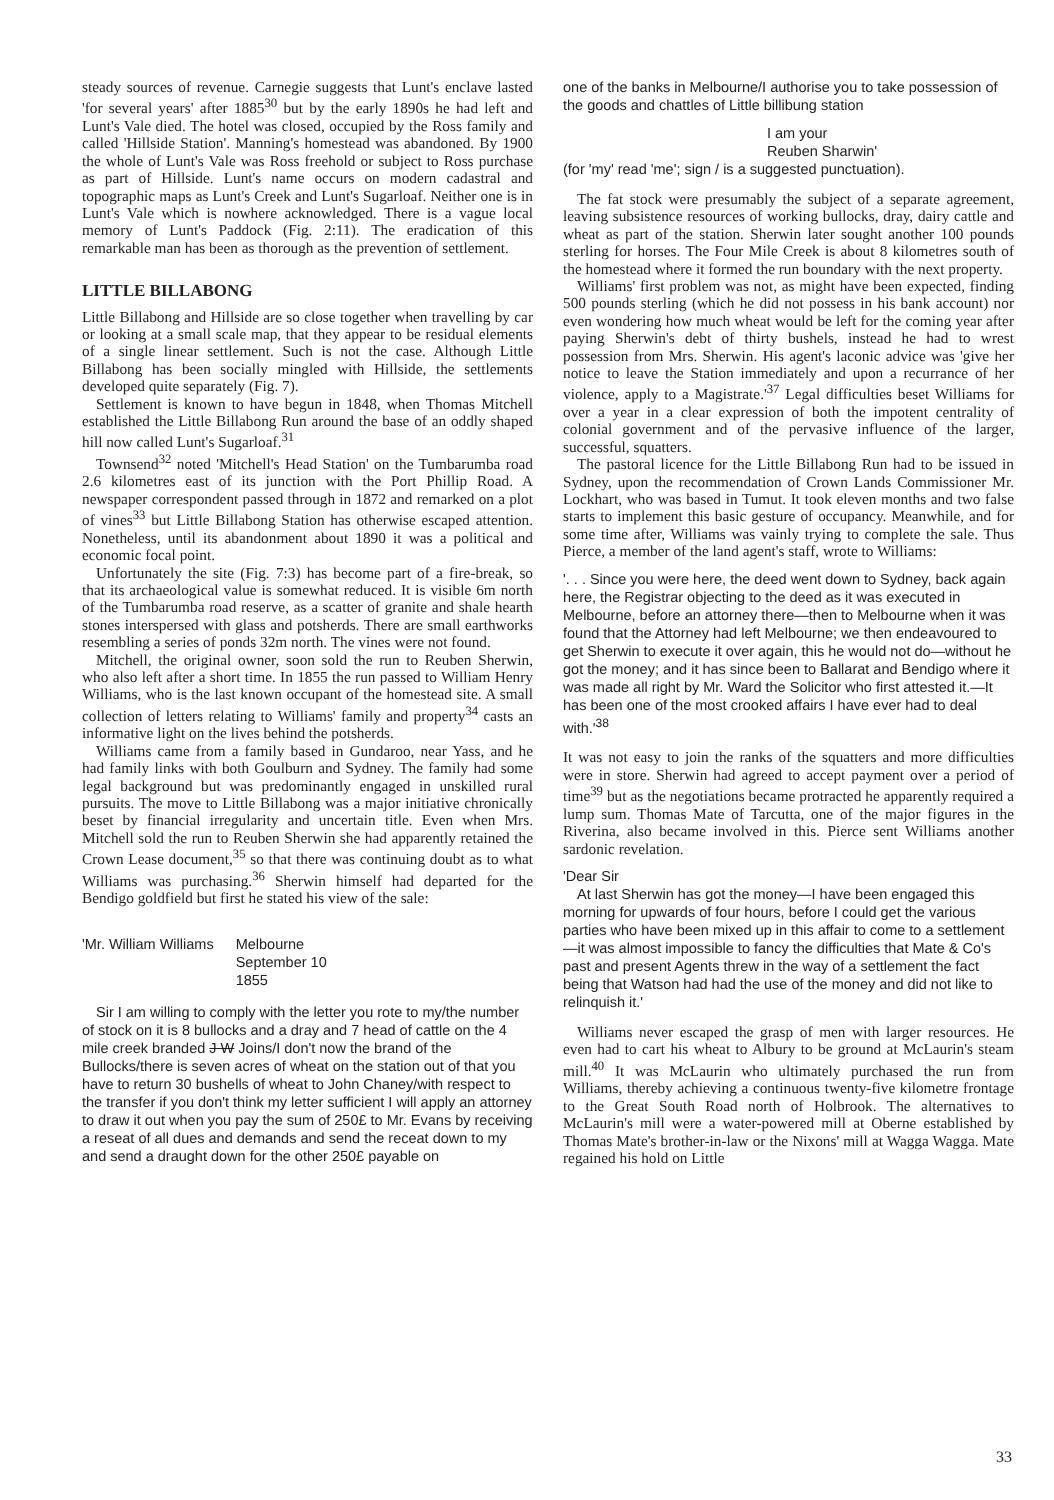steady sources of revenue. Carnegie suggests that Lunt's enclave lasted 'for several years' after 1885<sup>30</sup> but by the early 1890s he had left and Lunt's Vale died. The hotel was closed, occupied by the Ross family and called 'Hillside Station'. Manning's homestead was abandoned. By 1900 the whole of Lunt's Vale was Ross freehold or subject to Ross purchase as part of Hillside. Lunt's name occurs on modern cadastral and topographic maps as Lunt's Creek and Lunt's Sugarloaf. Neither one is in Lunt's Vale which is nowhere acknowledged. There is a vague local memory of Lunt's Paddock (Fig. 2:11). The eradication of this remarkable man has been as thorough as the prevention of settlement.
LITTLE BILLABONG
Little Billabong and Hillside are so close together when travelling by car or looking at a small scale map, that they appear to be residual elements of a single linear settlement. Such is not the case. Although Little Billabong has been socially mingled with Hillside, the settlements developed quite separately (Fig. 7).
Settlement is known to have begun in 1848, when Thomas Mitchell established the Little Billabong Run around the base of an oddly shaped hill now called Lunt's Sugarloaf.<sup>31</sup>
Townsend<sup>32</sup> noted 'Mitchell's Head Station' on the Tumbarumba road 2.6 kilometres east of its junction with the Port Phillip Road. A newspaper correspondent passed through in 1872 and remarked on a plot of vines<sup>33</sup> but Little Billabong Station has otherwise escaped attention. Nonetheless, until its abandonment about 1890 it was a political and economic focal point.
Unfortunately the site (Fig. 7:3) has become part of a fire-break, so that its archaeological value is somewhat reduced. It is visible 6m north of the Tumbarumba road reserve, as a scatter of granite and shale hearth stones interspersed with glass and potsherds. There are small earthworks resembling a series of ponds 32m north. The vines were not found.
Mitchell, the original owner, soon sold the run to Reuben Sherwin, who also left after a short time. In 1855 the run passed to William Henry Williams, who is the last known occupant of the homestead site. A small collection of letters relating to Williams' family and property<sup>34</sup> casts an informative light on the lives behind the potsherds.
Williams came from a family based in Gundaroo, near Yass, and he had family links with both Goulburn and Sydney. The family had some legal background but was predominantly engaged in unskilled rural pursuits. The move to Little Billabong was a major initiative chronically beset by financial irregularity and uncertain title. Even when Mrs. Mitchell sold the run to Reuben Sherwin she had apparently retained the Crown Lease document,<sup>35</sup> so that there was continuing doubt as to what Williams was purchasing.<sup>36</sup> Sherwin himself had departed for the Bendigo goldfield but first he stated his view of the sale:
'Mr. William Williams Melbourne
September 10
1855
Sir I am willing to comply with the letter you rote to my/the number of stock on it is 8 bullocks and a dray and 7 head of cattle on the 4 mile creek branded J W Joins/I don't now the brand of the Bullocks/there is seven acres of wheat on the station out of that you have to return 30 bushells of wheat to John Chaney/with respect to the transfer if you don't think my letter sufficient I will apply an attorney to draw it out when you pay the sum of 250£ to Mr. Evans by receiving a reseat of all dues and demands and send the receat down to my and send a draught down for the other 250£ payable on
one of the banks in Melbourne/I authorise you to take possession of the goods and chattles of Little billibung station
I am your
Reuben Sharwin'
(for 'my' read 'me'; sign / is a suggested punctuation).
The fat stock were presumably the subject of a separate agreement, leaving subsistence resources of working bullocks, dray, dairy cattle and wheat as part of the station. Sherwin later sought another 100 pounds sterling for horses. The Four Mile Creek is about 8 kilometres south of the homestead where it formed the run boundary with the next property.
Williams' first problem was not, as might have been expected, finding 500 pounds sterling (which he did not possess in his bank account) nor even wondering how much wheat would be left for the coming year after paying Sherwin's debt of thirty bushels, instead he had to wrest possession from Mrs. Sherwin. His agent's laconic advice was 'give her notice to leave the Station immediately and upon a recurrance of her violence, apply to a Magistrate.'<sup>37</sup> Legal difficulties beset Williams for over a year in a clear expression of both the impotent centrality of colonial government and of the pervasive influence of the larger, successful, squatters.
The pastoral licence for the Little Billabong Run had to be issued in Sydney, upon the recommendation of Crown Lands Commissioner Mr. Lockhart, who was based in Tumut. It took eleven months and two false starts to implement this basic gesture of occupancy. Meanwhile, and for some time after, Williams was vainly trying to complete the sale. Thus Pierce, a member of the land agent's staff, wrote to Williams:
'. . . Since you were here, the deed went down to Sydney, back again here, the Registrar objecting to the deed as it was executed in Melbourne, before an attorney there—then to Melbourne when it was found that the Attorney had left Melbourne; we then endeavoured to get Sherwin to execute it over again, this he would not do—without he got the money; and it has since been to Ballarat and Bendigo where it was made all right by Mr. Ward the Solicitor who first attested it.—It has been one of the most crooked affairs I have ever had to deal with.'<sup>38</sup>
It was not easy to join the ranks of the squatters and more difficulties were in store. Sherwin had agreed to accept payment over a period of time<sup>39</sup> but as the negotiations became protracted he apparently required a lump sum. Thomas Mate of Tarcutta, one of the major figures in the Riverina, also became involved in this. Pierce sent Williams another sardonic revelation.
'Dear Sir
At last Sherwin has got the money—I have been engaged this morning for upwards of four hours, before I could get the various parties who have been mixed up in this affair to come to a settlement—it was almost impossible to fancy the difficulties that Mate & Co's past and present Agents threw in the way of a settlement the fact being that Watson had had the use of the money and did not like to relinquish it.'
Williams never escaped the grasp of men with larger resources. He even had to cart his wheat to Albury to be ground at McLaurin's steam mill.<sup>40</sup> It was McLaurin who ultimately purchased the run from Williams, thereby achieving a continuous twenty-five kilometre frontage to the Great South Road north of Holbrook. The alternatives to McLaurin's mill were a water-powered mill at Oberne established by Thomas Mate's brother-in-law or the Nixons' mill at Wagga Wagga. Mate regained his hold on Little
33